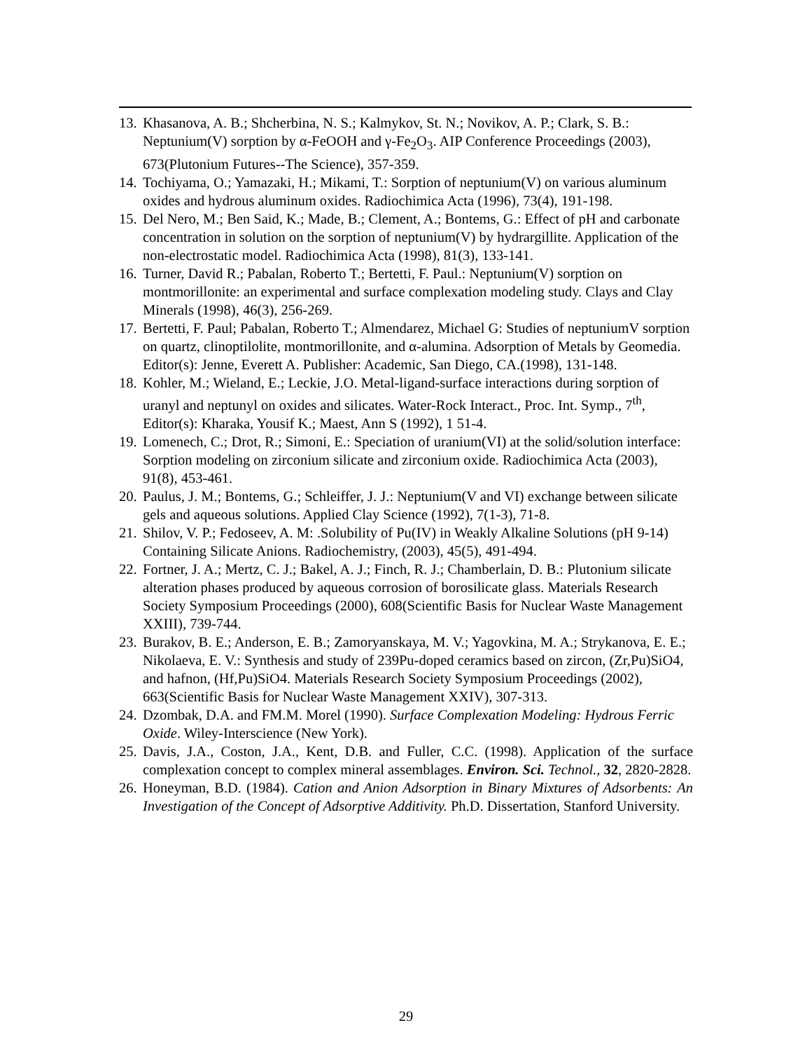13.
Khasanova, A. B.; Shcherbina, N. S.; Kalmykov, St. N.; Novikov, A. P.; Clark, S. B.: Neptunium(V) sorption by α-FeOOH and γ-Fe<sub>2</sub>O<sub>3</sub>. AIP Conference Proceedings (2003), 673(Plutonium Futures--The Science), 357-359.
14.
Tochiyama, O.; Yamazaki, H.; Mikami, T.: Sorption of neptunium(V) on various aluminum oxides and hydrous aluminum oxides. Radiochimica Acta (1996), 73(4), 191-198.
15.
Del Nero, M.; Ben Said, K.; Made, B.; Clement, A.; Bontems, G.: Effect of pH and carbonate concentration in solution on the sorption of neptunium(V) by hydrargillite. Application of the non-electrostatic model. Radiochimica Acta (1998), 81(3), 133-141.
16.
Turner, David R.; Pabalan, Roberto T.; Bertetti, F. Paul.: Neptunium(V) sorption on montmorillonite: an experimental and surface complexation modeling study. Clays and Clay Minerals (1998), 46(3), 256-269.
17.
Bertetti, F. Paul; Pabalan, Roberto T.; Almendarez, Michael G: Studies of neptuniumV sorption on quartz, clinoptilolite, montmorillonite, and α-alumina. Adsorption of Metals by Geomedia. Editor(s): Jenne, Everett A. Publisher: Academic, San Diego, CA.(1998), 131-148.
18.
Kohler, M.; Wieland, E.; Leckie, J.O. Metal-ligand-surface interactions during sorption of uranyl and neptunyl on oxides and silicates. Water-Rock Interact., Proc. Int. Symp., 7<sup>th</sup>, Editor(s): Kharaka, Yousif K.; Maest, Ann S (1992), 1 51-4.
19.
Lomenech, C.; Drot, R.; Simoni, E.: Speciation of uranium(VI) at the solid/solution interface: Sorption modeling on zirconium silicate and zirconium oxide. Radiochimica Acta (2003), 91(8), 453-461.
20.
Paulus, J. M.; Bontems, G.; Schleiffer, J. J.: Neptunium(V and VI) exchange between silicate gels and aqueous solutions. Applied Clay Science (1992), 7(1-3), 71-8.
21.
Shilov, V. P.; Fedoseev, A. M: .Solubility of Pu(IV) in Weakly Alkaline Solutions (pH 9-14) Containing Silicate Anions. Radiochemistry, (2003), 45(5), 491-494.
22.
Fortner, J. A.; Mertz, C. J.; Bakel, A. J.; Finch, R. J.; Chamberlain, D. B.: Plutonium silicate alteration phases produced by aqueous corrosion of borosilicate glass. Materials Research Society Symposium Proceedings (2000), 608(Scientific Basis for Nuclear Waste Management XXIII), 739-744.
23.
Burakov, B. E.; Anderson, E. B.; Zamoryanskaya, M. V.; Yagovkina, M. A.; Strykanova, E. E.; Nikolaeva, E. V.: Synthesis and study of 239Pu-doped ceramics based on zircon, (Zr,Pu)SiO4, and hafnon, (Hf,Pu)SiO4. Materials Research Society Symposium Proceedings (2002), 663(Scientific Basis for Nuclear Waste Management XXIV), 307-313.
24.
Dzombak, D.A. and FM.M. Morel (1990). Surface Complexation Modeling: Hydrous Ferric Oxide. Wiley-Interscience (New York).
25.
Davis, J.A., Coston, J.A., Kent, D.B. and Fuller, C.C. (1998). Application of the surface complexation concept to complex mineral assemblages. Environ. Sci. Technol., 32, 2820-2828.
26.
Honeyman, B.D. (1984). Cation and Anion Adsorption in Binary Mixtures of Adsorbents: An Investigation of the Concept of Adsorptive Additivity. Ph.D. Dissertation, Stanford University.
29